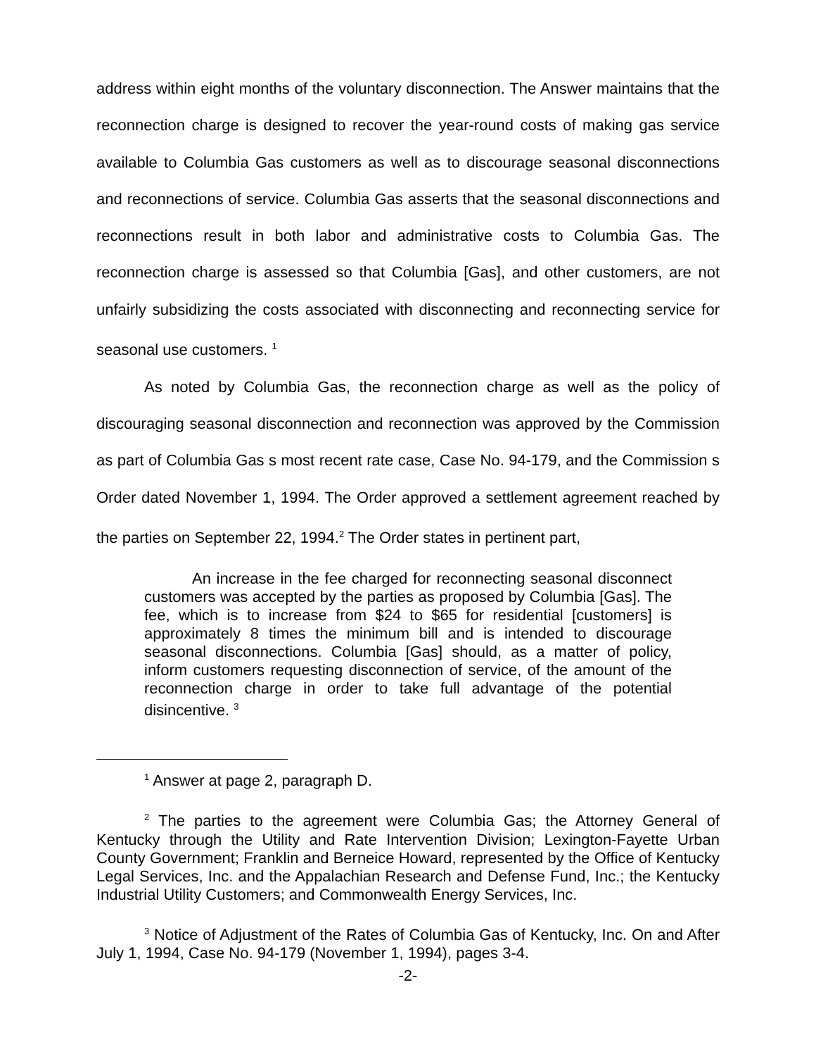address within eight months of the voluntary disconnection. The Answer maintains that the reconnection charge is designed to recover the year-round costs of making gas service available to Columbia Gas customers as well as to discourage seasonal disconnections and reconnections of service. Columbia Gas asserts that the seasonal disconnections and reconnections result in both labor and administrative costs to Columbia Gas. The reconnection charge is assessed so that Columbia [Gas], and other customers, are not unfairly subsidizing the costs associated with disconnecting and reconnecting service for seasonal use customers. <sup>1</sup>
As noted by Columbia Gas, the reconnection charge as well as the policy of discouraging seasonal disconnection and reconnection was approved by the Commission as part of Columbia Gas s most recent rate case, Case No. 94-179, and the Commission s Order dated November 1, 1994. The Order approved a settlement agreement reached by the parties on September 22, 1994.<sup>2</sup> The Order states in pertinent part,
An increase in the fee charged for reconnecting seasonal disconnect customers was accepted by the parties as proposed by Columbia [Gas]. The fee, which is to increase from $24 to $65 for residential [customers] is approximately 8 times the minimum bill and is intended to discourage seasonal disconnections. Columbia [Gas] should, as a matter of policy, inform customers requesting disconnection of service, of the amount of the reconnection charge in order to take full advantage of the potential disincentive. <sup>3</sup>
<sup>1</sup> Answer at page 2, paragraph D.
<sup>2</sup> The parties to the agreement were Columbia Gas; the Attorney General of Kentucky through the Utility and Rate Intervention Division; Lexington-Fayette Urban County Government; Franklin and Berneice Howard, represented by the Office of Kentucky Legal Services, Inc. and the Appalachian Research and Defense Fund, Inc.; the Kentucky Industrial Utility Customers; and Commonwealth Energy Services, Inc.
<sup>3</sup> Notice of Adjustment of the Rates of Columbia Gas of Kentucky, Inc. On and After July 1, 1994, Case No. 94-179 (November 1, 1994), pages 3-4.
-2-